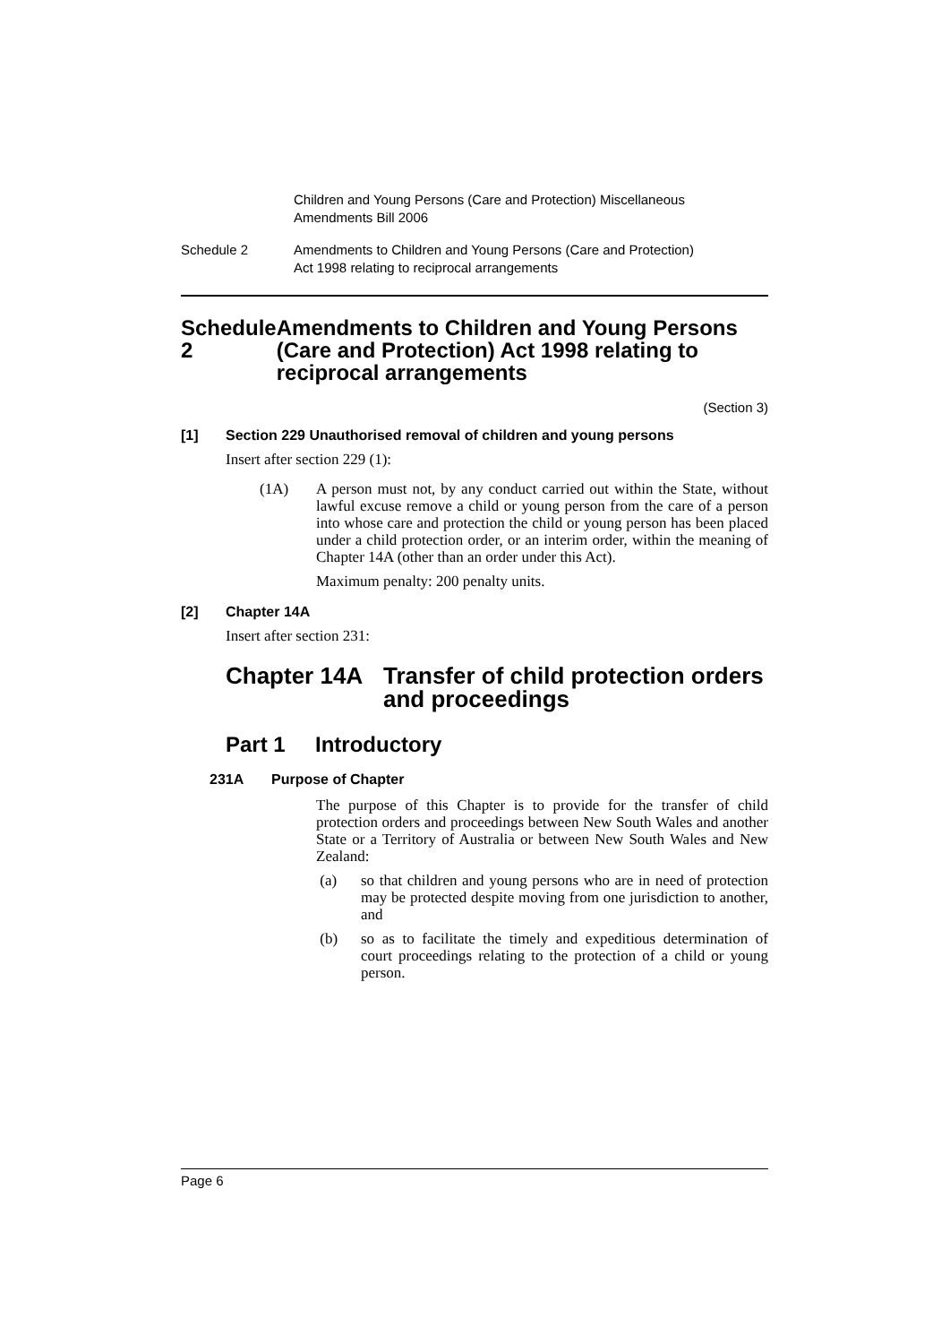Children and Young Persons (Care and Protection) Miscellaneous
Amendments Bill 2006
Schedule 2 Amendments to Children and Young Persons (Care and Protection)
Act 1998 relating to reciprocal arrangements
Schedule 2 Amendments to Children and Young Persons (Care and Protection) Act 1998 relating to reciprocal arrangements
(Section 3)
[1] Section 229 Unauthorised removal of children and young persons
Insert after section 229 (1):
(1A) A person must not, by any conduct carried out within the State, without lawful excuse remove a child or young person from the care of a person into whose care and protection the child or young person has been placed under a child protection order, or an interim order, within the meaning of Chapter 14A (other than an order under this Act).
Maximum penalty: 200 penalty units.
[2] Chapter 14A
Insert after section 231:
Chapter 14A Transfer of child protection orders and proceedings
Part 1 Introductory
231A Purpose of Chapter
The purpose of this Chapter is to provide for the transfer of child protection orders and proceedings between New South Wales and another State or a Territory of Australia or between New South Wales and New Zealand:
(a) so that children and young persons who are in need of protection may be protected despite moving from one jurisdiction to another, and
(b) so as to facilitate the timely and expeditious determination of court proceedings relating to the protection of a child or young person.
Page 6